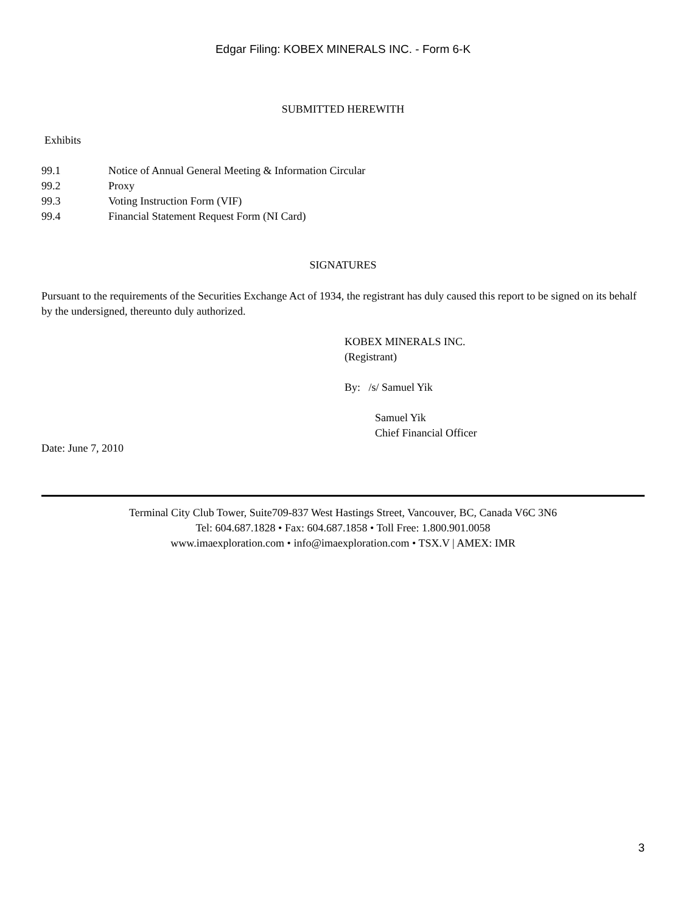Edgar Filing: KOBEX MINERALS INC. - Form 6-K
SUBMITTED HEREWITH
Exhibits
| 99.1 | Notice of Annual General Meeting & Information Circular |
| 99.2 | Proxy |
| 99.3 | Voting Instruction Form (VIF) |
| 99.4 | Financial Statement Request Form (NI Card) |
SIGNATURES
Pursuant to the requirements of the Securities Exchange Act of 1934, the registrant has duly caused this report to be signed on its behalf by the undersigned, thereunto duly authorized.
KOBEX MINERALS INC.
(Registrant)
By: /s/ Samuel Yik
Samuel Yik
Chief Financial Officer
Date: June 7, 2010
Terminal City Club Tower, Suite709-837 West Hastings Street, Vancouver, BC, Canada V6C 3N6
Tel: 604.687.1828 • Fax: 604.687.1858 • Toll Free: 1.800.901.0058
www.imaexploration.com • info@imaexploration.com • TSX.V | AMEX: IMR
3